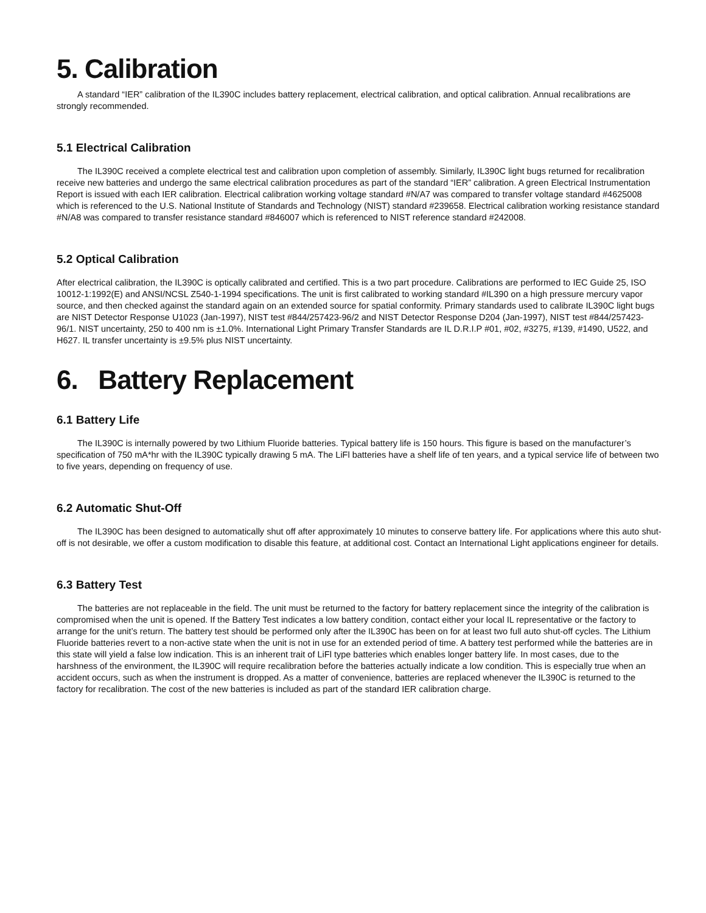5. Calibration
A standard “IER” calibration of the IL390C includes battery replacement, electrical calibration, and optical calibration. Annual recalibrations are strongly recommended.
5.1 Electrical Calibration
The IL390C received a complete electrical test and calibration upon completion of assembly. Similarly, IL390C light bugs returned for recalibration receive new batteries and undergo the same electrical calibration procedures as part of the standard “IER” calibration. A green Electrical Instrumentation Report is issued with each IER calibration. Electrical calibration working voltage standard #N/A7 was compared to transfer voltage standard #4625008 which is referenced to the U.S. National Institute of Standards and Technology (NIST) standard #239658. Electrical calibration working resistance standard #N/A8 was compared to transfer resistance standard #846007 which is referenced to NIST reference standard #242008.
5.2 Optical Calibration
After electrical calibration, the IL390C is optically calibrated and certified. This is a two part procedure. Calibrations are performed to IEC Guide 25, ISO 10012-1:1992(E) and ANSI/NCSL Z540-1-1994 specifications. The unit is first calibrated to working standard #IL390 on a high pressure mercury vapor source, and then checked against the standard again on an extended source for spatial conformity. Primary standards used to calibrate IL390C light bugs are NIST Detector Response U1023 (Jan-1997), NIST test #844/257423-96/2 and NIST Detector Response D204 (Jan-1997), NIST test #844/257423-96/1. NIST uncertainty, 250 to 400 nm is ±1.0%. International Light Primary Transfer Standards are IL D.R.I.P #01, #02, #3275, #139, #1490, U522, and H627. IL transfer uncertainty is ±9.5% plus NIST uncertainty.
6. Battery Replacement
6.1 Battery Life
The IL390C is internally powered by two Lithium Fluoride batteries. Typical battery life is 150 hours. This figure is based on the manufacturer’s specification of 750 mA*hr with the IL390C typically drawing 5 mA. The LiFl batteries have a shelf life of ten years, and a typical service life of between two to five years, depending on frequency of use.
6.2 Automatic Shut-Off
The IL390C has been designed to automatically shut off after approximately 10 minutes to conserve battery life. For applications where this auto shut-off is not desirable, we offer a custom modification to disable this feature, at additional cost. Contact an International Light applications engineer for details.
6.3 Battery Test
The batteries are not replaceable in the field. The unit must be returned to the factory for battery replacement since the integrity of the calibration is compromised when the unit is opened. If the Battery Test indicates a low battery condition, contact either your local IL representative or the factory to arrange for the unit’s return. The battery test should be performed only after the IL390C has been on for at least two full auto shut-off cycles. The Lithium Fluoride batteries revert to a non-active state when the unit is not in use for an extended period of time. A battery test performed while the batteries are in this state will yield a false low indication. This is an inherent trait of LiFl type batteries which enables longer battery life. In most cases, due to the harshness of the environment, the IL390C will require recalibration before the batteries actually indicate a low condition. This is especially true when an accident occurs, such as when the instrument is dropped. As a matter of convenience, batteries are replaced whenever the IL390C is returned to the factory for recalibration. The cost of the new batteries is included as part of the standard IER calibration charge.